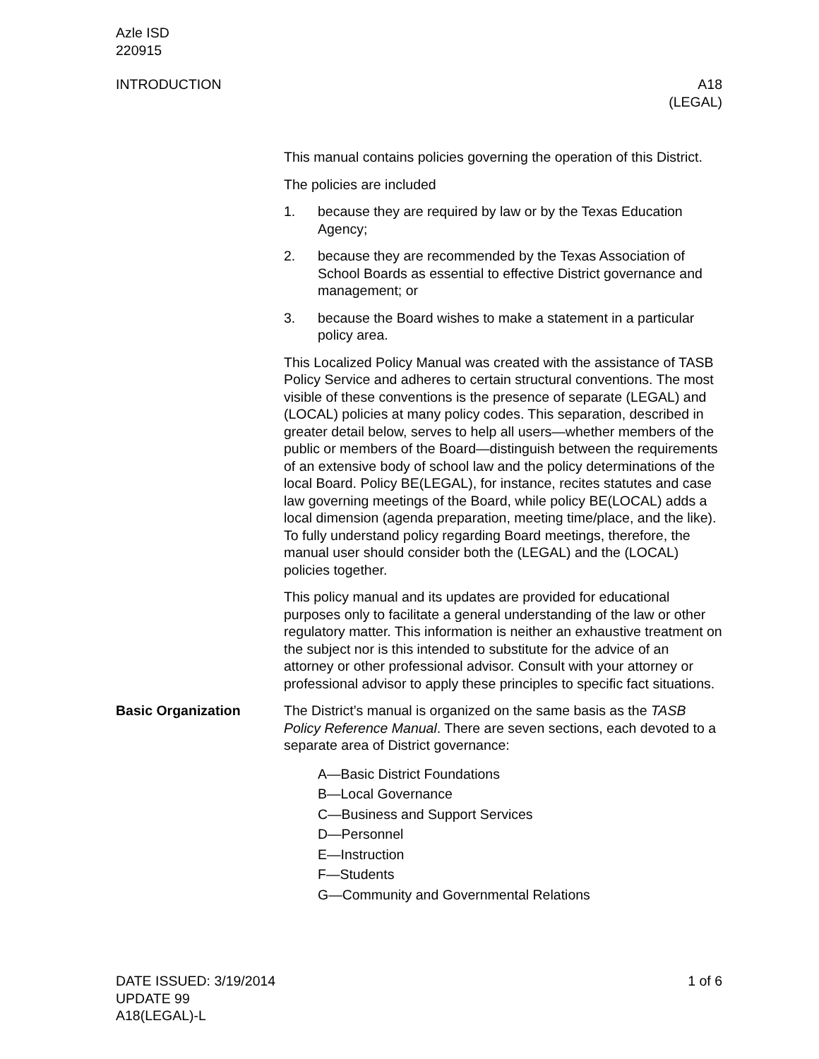Azle ISD
220915
INTRODUCTION A18
(LEGAL)
This manual contains policies governing the operation of this District.
The policies are included
1. because they are required by law or by the Texas Education Agency;
2. because they are recommended by the Texas Association of School Boards as essential to effective District governance and management; or
3. because the Board wishes to make a statement in a particular policy area.
This Localized Policy Manual was created with the assistance of TASB Policy Service and adheres to certain structural conventions. The most visible of these conventions is the presence of separate (LEGAL) and (LOCAL) policies at many policy codes. This separation, described in greater detail below, serves to help all users—whether members of the public or members of the Board—distinguish between the requirements of an extensive body of school law and the policy determinations of the local Board. Policy BE(LEGAL), for instance, recites statutes and case law governing meetings of the Board, while policy BE(LOCAL) adds a local dimension (agenda preparation, meeting time/place, and the like). To fully understand policy regarding Board meetings, therefore, the manual user should consider both the (LEGAL) and the (LOCAL) policies together.
This policy manual and its updates are provided for educational purposes only to facilitate a general understanding of the law or other regulatory matter. This information is neither an exhaustive treatment on the subject nor is this intended to substitute for the advice of an attorney or other professional advisor. Consult with your attorney or professional advisor to apply these principles to specific fact situations.
Basic Organization The District’s manual is organized on the same basis as the TASB Policy Reference Manual. There are seven sections, each devoted to a separate area of District governance:
A—Basic District Foundations
B—Local Governance
C—Business and Support Services
D—Personnel
E—Instruction
F—Students
G—Community and Governmental Relations
DATE ISSUED: 3/19/2014
UPDATE 99
A18(LEGAL)-L
1 of 6